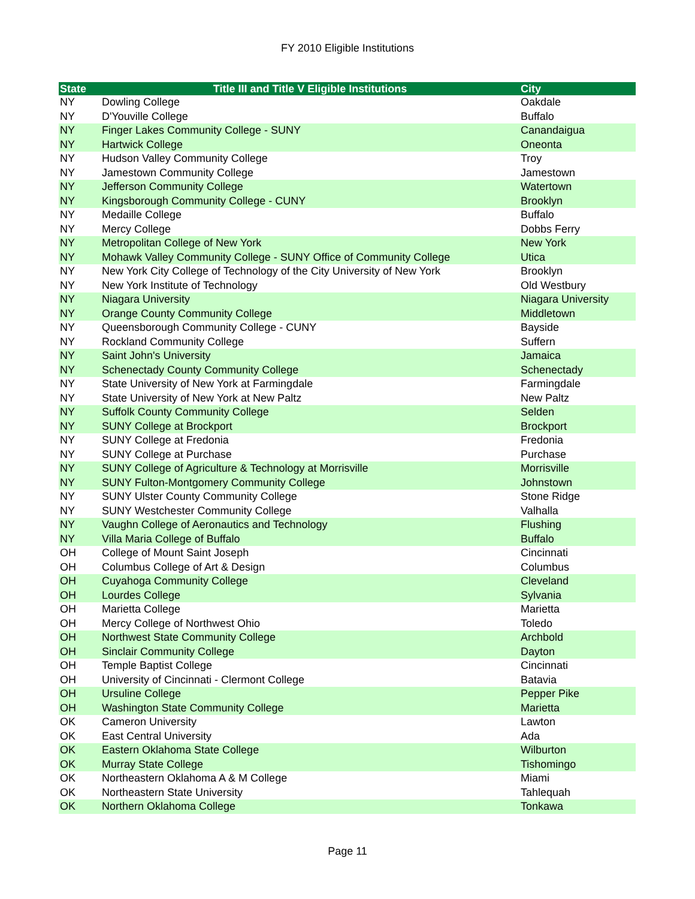FY 2010 Eligible Institutions
| State | Title III and Title V Eligible Institutions | City |
| --- | --- | --- |
| NY | Dowling College | Oakdale |
| NY | D'Youville College | Buffalo |
| NY | Finger Lakes Community College - SUNY | Canandaigua |
| NY | Hartwick College | Oneonta |
| NY | Hudson Valley Community College | Troy |
| NY | Jamestown Community College | Jamestown |
| NY | Jefferson Community College | Watertown |
| NY | Kingsborough Community College - CUNY | Brooklyn |
| NY | Medaille College | Buffalo |
| NY | Mercy College | Dobbs Ferry |
| NY | Metropolitan College of New York | New York |
| NY | Mohawk Valley Community College - SUNY Office of Community College | Utica |
| NY | New York City College of Technology of the City University of New York | Brooklyn |
| NY | New York Institute of Technology | Old Westbury |
| NY | Niagara University | Niagara University |
| NY | Orange County Community College | Middletown |
| NY | Queensborough Community College - CUNY | Bayside |
| NY | Rockland Community College | Suffern |
| NY | Saint John's University | Jamaica |
| NY | Schenectady County Community College | Schenectady |
| NY | State University of New York at Farmingdale | Farmingdale |
| NY | State University of New York at New Paltz | New Paltz |
| NY | Suffolk County Community College | Selden |
| NY | SUNY College at Brockport | Brockport |
| NY | SUNY College at Fredonia | Fredonia |
| NY | SUNY College at Purchase | Purchase |
| NY | SUNY College of Agriculture & Technology at Morrisville | Morrisville |
| NY | SUNY Fulton-Montgomery Community College | Johnstown |
| NY | SUNY Ulster County Community College | Stone Ridge |
| NY | SUNY Westchester Community College | Valhalla |
| NY | Vaughn College of Aeronautics and Technology | Flushing |
| NY | Villa Maria College of Buffalo | Buffalo |
| OH | College of Mount Saint Joseph | Cincinnati |
| OH | Columbus College of Art & Design | Columbus |
| OH | Cuyahoga Community College | Cleveland |
| OH | Lourdes College | Sylvania |
| OH | Marietta College | Marietta |
| OH | Mercy College of Northwest Ohio | Toledo |
| OH | Northwest State Community College | Archbold |
| OH | Sinclair Community College | Dayton |
| OH | Temple Baptist College | Cincinnati |
| OH | University of Cincinnati - Clermont College | Batavia |
| OH | Ursuline College | Pepper Pike |
| OH | Washington State Community College | Marietta |
| OK | Cameron University | Lawton |
| OK | East Central University | Ada |
| OK | Eastern Oklahoma State College | Wilburton |
| OK | Murray State College | Tishomingo |
| OK | Northeastern Oklahoma A & M College | Miami |
| OK | Northeastern State University | Tahlequah |
| OK | Northern Oklahoma College | Tonkawa |
Page 11